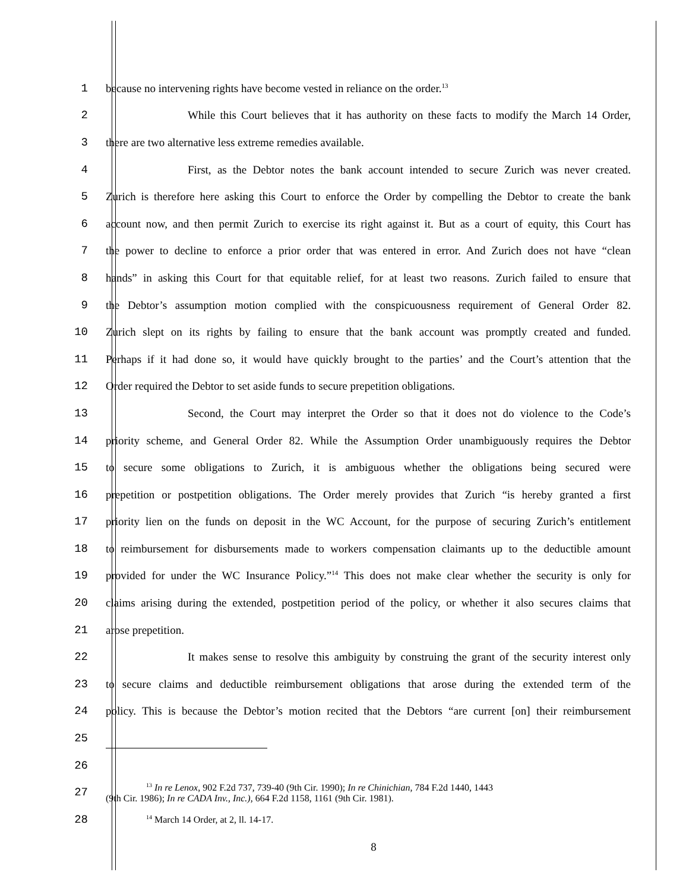1 because no intervening rights have become vested in reliance on the order.<sup>13</sup>
2
While this Court believes that it has authority on these facts to modify the March 14 Order,
3 there are two alternative less extreme remedies available.
4
First, as the Debtor notes the bank account intended to secure Zurich was never created.
5
Zurich is therefore here asking this Court to enforce the Order by compelling the Debtor to create the bank
6
account now, and then permit Zurich to exercise its right against it. But as a court of equity, this Court has
7
the power to decline to enforce a prior order that was entered in error. And Zurich does not have “clean
8
hands” in asking this Court for that equitable relief, for at least two reasons. Zurich failed to ensure that
9
the Debtor’s assumption motion complied with the conspicuousness requirement of General Order 82.
10
Zurich slept on its rights by failing to ensure that the bank account was promptly created and funded.
11
Perhaps if it had done so, it would have quickly brought to the parties’ and the Court’s attention that the
12
Order required the Debtor to set aside funds to secure prepetition obligations.
13
Second, the Court may interpret the Order so that it does not do violence to the Code’s
14
priority scheme, and General Order 82. While the Assumption Order unambiguously requires the Debtor
15
to secure some obligations to Zurich, it is ambiguous whether the obligations being secured were
16
prepetition or postpetition obligations. The Order merely provides that Zurich “is hereby granted a first
17
priority lien on the funds on deposit in the WC Account, for the purpose of securing Zurich’s entitlement
18
to reimbursement for disbursements made to workers compensation claimants up to the deductible amount
19
provided for under the WC Insurance Policy.”<sup>14</sup> This does not make clear whether the security is only for
20
claims arising during the extended, postpetition period of the policy, or whether it also secures claims that
21 arose prepetition.
22
It makes sense to resolve this ambiguity by construing the grant of the security interest only
23
to secure claims and deductible reimbursement obligations that arose during the extended term of the
24
policy. This is because the Debtor’s motion recited that the Debtors “are current [on] their reimbursement
25
26
27
<sup>13</sup> In re Lenox, 902 F.2d 737, 739-40 (9th Cir. 1990); In re Chinichian, 784 F.2d 1440, 1443
(9th Cir. 1986); In re CADA Inv., Inc.), 664 F.2d 1158, 1161 (9th Cir. 1981).
28
<sup>14</sup> March 14 Order, at 2, ll. 14-17.
8